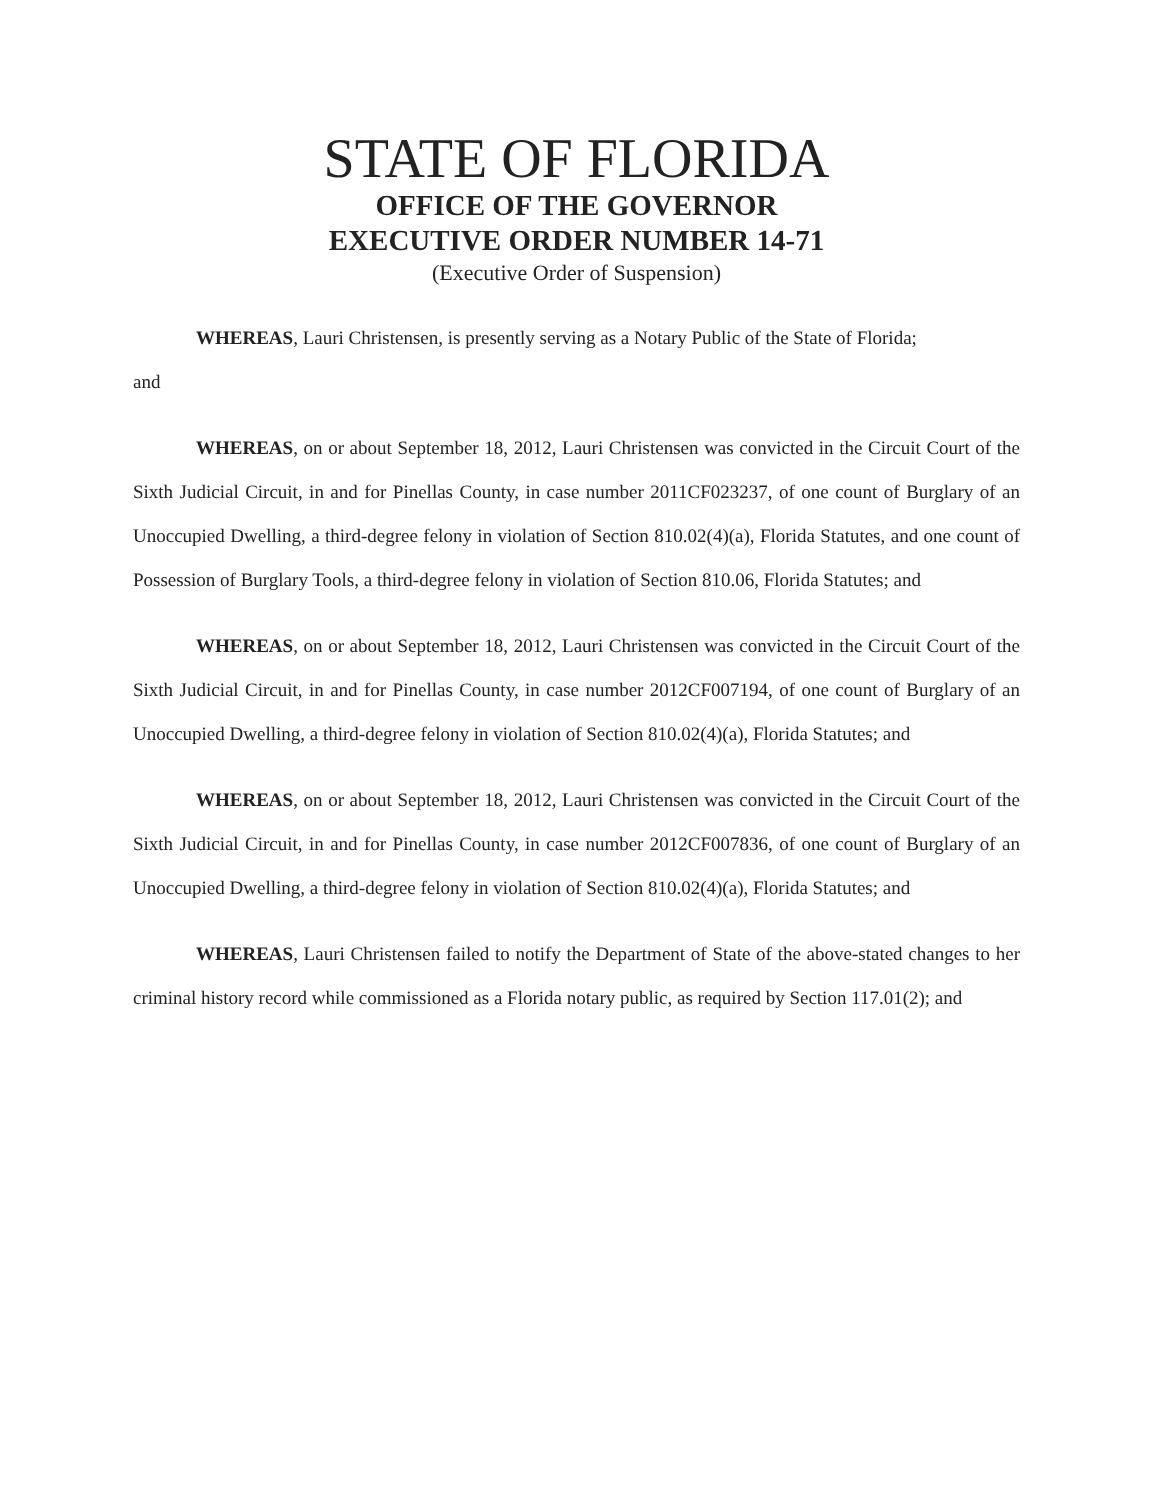STATE OF FLORIDA
OFFICE OF THE GOVERNOR
EXECUTIVE ORDER NUMBER 14-71
(Executive Order of Suspension)
WHEREAS, Lauri Christensen, is presently serving as a Notary Public of the State of Florida;
and
WHEREAS, on or about September 18, 2012, Lauri Christensen was convicted in the Circuit Court of the Sixth Judicial Circuit, in and for Pinellas County, in case number 2011CF023237, of one count of Burglary of an Unoccupied Dwelling, a third-degree felony in violation of Section 810.02(4)(a), Florida Statutes, and one count of Possession of Burglary Tools, a third-degree felony in violation of Section 810.06, Florida Statutes; and
WHEREAS, on or about September 18, 2012, Lauri Christensen was convicted in the Circuit Court of the Sixth Judicial Circuit, in and for Pinellas County, in case number 2012CF007194, of one count of Burglary of an Unoccupied Dwelling, a third-degree felony in violation of Section 810.02(4)(a), Florida Statutes; and
WHEREAS, on or about September 18, 2012, Lauri Christensen was convicted in the Circuit Court of the Sixth Judicial Circuit, in and for Pinellas County, in case number 2012CF007836, of one count of Burglary of an Unoccupied Dwelling, a third-degree felony in violation of Section 810.02(4)(a), Florida Statutes; and
WHEREAS, Lauri Christensen failed to notify the Department of State of the above-stated changes to her criminal history record while commissioned as a Florida notary public, as required by Section 117.01(2); and